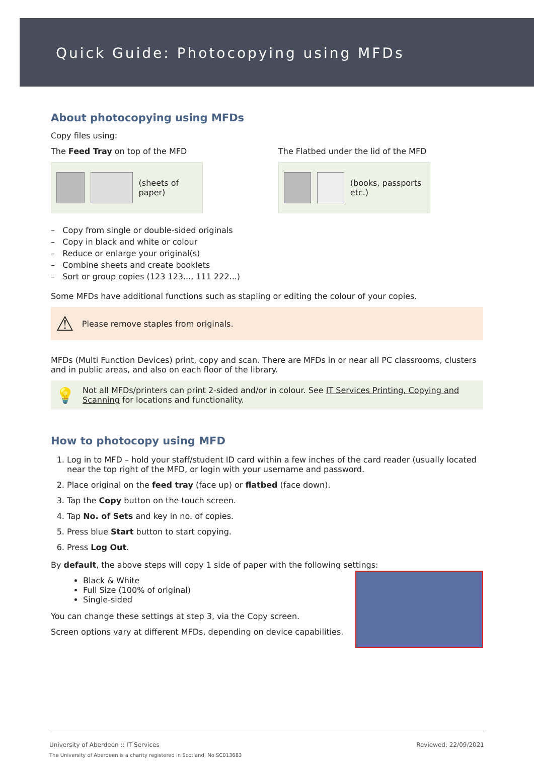Quick Guide: Photocopying using MFDs
About photocopying using MFDs
Copy files using:
The Feed Tray on top of the MFD
(sheets of paper)
The Flatbed under the lid of the MFD
(books, passports etc.)
– Copy from single or double-sided originals
– Copy in black and white or colour
– Reduce or enlarge your original(s)
– Combine sheets and create booklets
– Sort or group copies (123 123..., 111 222...)
Some MFDs have additional functions such as stapling or editing the colour of your copies.
⚠ Please remove staples from originals.
MFDs (Multi Function Devices) print, copy and scan. There are MFDs in or near all PC classrooms, clusters and in public areas, and also on each floor of the library.
💡 Not all MFDs/printers can print 2-sided and/or in colour. See IT Services Printing, Copying and Scanning for locations and functionality.
How to photocopy using MFD
1. Log in to MFD – hold your staff/student ID card within a few inches of the card reader (usually located near the top right of the MFD, or login with your username and password.
2. Place original on the feed tray (face up) or flatbed (face down).
3. Tap the Copy button on the touch screen.
4. Tap No. of Sets and key in no. of copies.
5. Press blue Start button to start copying.
6. Press Log Out.
By default, the above steps will copy 1 side of paper with the following settings:
Black & White
Full Size (100% of original)
Single-sided
You can change these settings at step 3, via the Copy screen.
Screen options vary at different MFDs, depending on device capabilities.
University of Aberdeen :: IT Services Reviewed: 22/09/2021
The University of Aberdeen is a charity registered in Scotland, No SC013683